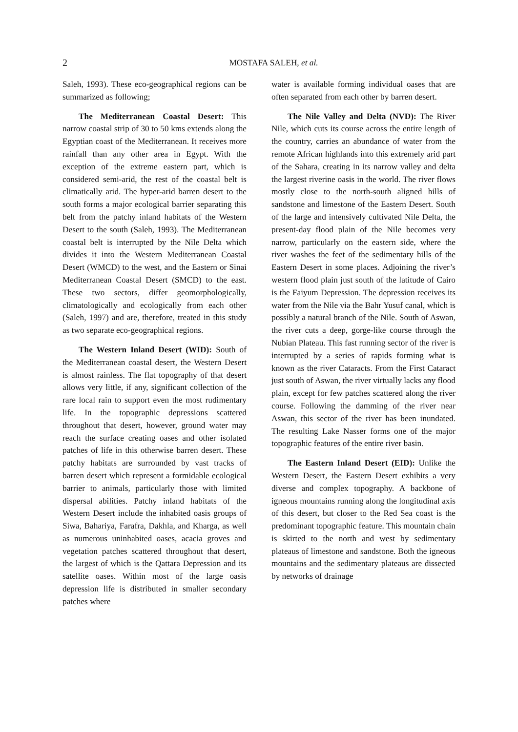2
MOSTAFA SALEH, et al.
Saleh, 1993). These eco-geographical regions can be summarized as following;
The Mediterranean Coastal Desert: This narrow coastal strip of 30 to 50 kms extends along the Egyptian coast of the Mediterranean. It receives more rainfall than any other area in Egypt. With the exception of the extreme eastern part, which is considered semi-arid, the rest of the coastal belt is climatically arid. The hyper-arid barren desert to the south forms a major ecological barrier separating this belt from the patchy inland habitats of the Western Desert to the south (Saleh, 1993). The Mediterranean coastal belt is interrupted by the Nile Delta which divides it into the Western Mediterranean Coastal Desert (WMCD) to the west, and the Eastern or Sinai Mediterranean Coastal Desert (SMCD) to the east. These two sectors, differ geomorphologically, climatologically and ecologically from each other (Saleh, 1997) and are, therefore, treated in this study as two separate eco-geographical regions.
The Western Inland Desert (WID): South of the Mediterranean coastal desert, the Western Desert is almost rainless. The flat topography of that desert allows very little, if any, significant collection of the rare local rain to support even the most rudimentary life. In the topographic depressions scattered throughout that desert, however, ground water may reach the surface creating oases and other isolated patches of life in this otherwise barren desert. These patchy habitats are surrounded by vast tracks of barren desert which represent a formidable ecological barrier to animals, particularly those with limited dispersal abilities. Patchy inland habitats of the Western Desert include the inhabited oasis groups of Siwa, Bahariya, Farafra, Dakhla, and Kharga, as well as numerous uninhabited oases, acacia groves and vegetation patches scattered throughout that desert, the largest of which is the Qattara Depression and its satellite oases. Within most of the large oasis depression life is distributed in smaller secondary patches where
water is available forming individual oases that are often separated from each other by barren desert.
The Nile Valley and Delta (NVD): The River Nile, which cuts its course across the entire length of the country, carries an abundance of water from the remote African highlands into this extremely arid part of the Sahara, creating in its narrow valley and delta the largest riverine oasis in the world. The river flows mostly close to the north-south aligned hills of sandstone and limestone of the Eastern Desert. South of the large and intensively cultivated Nile Delta, the present-day flood plain of the Nile becomes very narrow, particularly on the eastern side, where the river washes the feet of the sedimentary hills of the Eastern Desert in some places. Adjoining the river’s western flood plain just south of the latitude of Cairo is the Faiyum Depression. The depression receives its water from the Nile via the Bahr Yusuf canal, which is possibly a natural branch of the Nile. South of Aswan, the river cuts a deep, gorge-like course through the Nubian Plateau. This fast running sector of the river is interrupted by a series of rapids forming what is known as the river Cataracts. From the First Cataract just south of Aswan, the river virtually lacks any flood plain, except for few patches scattered along the river course. Following the damming of the river near Aswan, this sector of the river has been inundated. The resulting Lake Nasser forms one of the major topographic features of the entire river basin.
The Eastern Inland Desert (EID): Unlike the Western Desert, the Eastern Desert exhibits a very diverse and complex topography. A backbone of igneous mountains running along the longitudinal axis of this desert, but closer to the Red Sea coast is the predominant topographic feature. This mountain chain is skirted to the north and west by sedimentary plateaus of limestone and sandstone. Both the igneous mountains and the sedimentary plateaus are dissected by networks of drainage